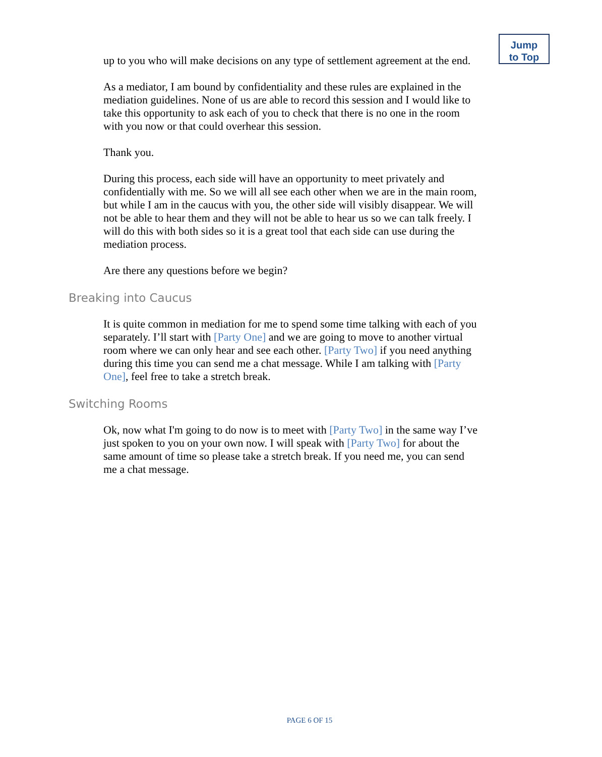Jump
to Top
up to you who will make decisions on any type of settlement agreement at the end.
As a mediator, I am bound by confidentiality and these rules are explained in the mediation guidelines. None of us are able to record this session and I would like to take this opportunity to ask each of you to check that there is no one in the room with you now or that could overhear this session.
Thank you.
During this process, each side will have an opportunity to meet privately and confidentially with me. So we will all see each other when we are in the main room, but while I am in the caucus with you, the other side will visibly disappear. We will not be able to hear them and they will not be able to hear us so we can talk freely. I will do this with both sides so it is a great tool that each side can use during the mediation process.
Are there any questions before we begin?
Breaking into Caucus
It is quite common in mediation for me to spend some time talking with each of you separately. I’ll start with [Party One] and we are going to move to another virtual room where we can only hear and see each other. [Party Two] if you need anything during this time you can send me a chat message. While I am talking with [Party One], feel free to take a stretch break.
Switching Rooms
Ok, now what I'm going to do now is to meet with [Party Two] in the same way I’ve just spoken to you on your own now. I will speak with [Party Two] for about the same amount of time so please take a stretch break. If you need me, you can send me a chat message.
PAGE 6 OF 15